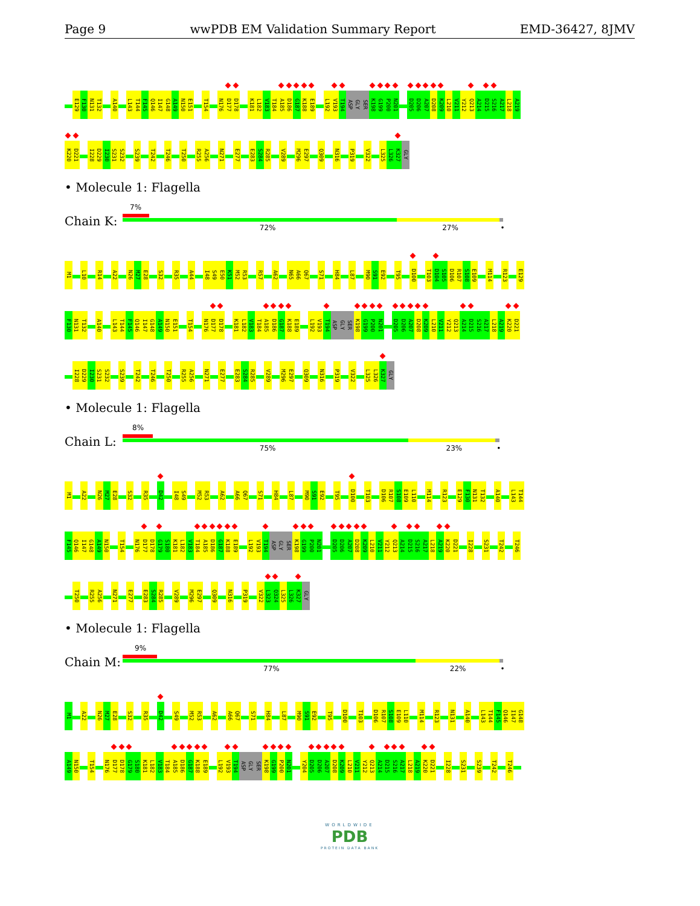Page 9 wwPDB EM Validation Summary Report EMD-36427, 8JMV
E129 F130 N131 T132 A140 L143 T144 F145 Q146 I147 G148 A149 N150 E151 T154 N176 D177 D178 K181 L182 V183 T184 A185 D186 G187 K188 E189 L192 V193 T194 ASP
GLY
SER K198 G199 P200 N201 D205 D206 A207 D208 K209 L210 V211 Y212 Q213 A214 D215 S216 A217 L218 A219
K220 D221 I228 D229 I230 S231 S232 S239 T242 T246 T250 R255 A256 N271 E277 E283 S284 R285 V289 M296 E297 Q309 N316 P319 V322 L325 L326 K327 GLY
• Molecule 1: Flagella
Chain K:
7%
72% 27% •
M1 L10 R14 A22 N26 M27 E28 S32 R35 A44 I48 S49 E50 K51 M52 R53 R57 A62 N65 A66 Q67 S71 H84 L87 M90 S91 E92 T95 D100 T103 D104 S105 D106 R107 S108 E109 M114 R123 E129
F130 N131 T132 A140 L143 T144 F145 Q146 I147 G148 A149 N150 E151 T154 N176 D177 D178 K181 L182 V183 T184 A185 D186 G187 K188 E189 L192 V193 T194 ASP
GLY
SER K198 G199 P200 N201 D205 D206 A207 D208 K209 L210 V211 Y212 Q213 A214 D215 S216 A217 L218 A219 K220 D221
I228 D229 I230 S231 S232 S239 T242 T246 T250 R255 A256 N271 E277 E283 S284 R285 V289 M296 E297 Q309 N316 P319 V322 L325 L326 K327 GLY
• Molecule 1: Flagella
Chain L:
8%
75% 23% •
M1 A22 N26 M27 E28 S32 R35 D42 I48 S49 M52 R53 A62 A66 Q67 S71 H84 L87 M90 S91 E92 T95 D100 T103 D106 R107 S108 E109 L110 M114 R123 E129 F130 N131 T132 A140 L143 T144
F145 Q146 I147 G148 A149 N150 T154 N176 D177 D178 G179 S180 K181 L182 V183 T184 A185 D186 G187 K188 E189 L192 V193 T194 ASP
GLY
SER K198 G199 P200 N201 D205 D206 A207 D208 K209 L210 V211 Y212 Q213 A214 D215 S216 A217 L218 A219 K220 D221 I228 S231 T242 T246
T250 R255 A256 N271 E277 E283 S284 R285 V289 M296 E297 Q309 N316 P319 V322 L323 Q324 L325 L326 K327 GLY
• Molecule 1: Flagella
Chain M:
9%
77% 22% •
M1 A22 N26 M27 E28 S32 R35 D42 S49 M52 R53 A62 A66 Q67 S71 H84 L87 M90 S91 E92 T95 D100 T103 D106 R107 S108 E109 L110 M114 R123 N131 A140 L143 T144 F145 Q146 I147 G148
A149 N150 T154 N176 D177 D178 G179 S180 K181 L182 V183 T184 A185 D186 G187 K188 E189 L192 V193 T194 ASP
GLY
SER K198 G199 P200 N201 Y204 D205 D206 A207 D208 K209 L210 V211 Y212 Q213 A214 D215 S216 A217 L218 A219 K220 D221 I228 S231 S239 T242 T246
WORLDWIDE
PDB
PROTEIN DATA BANK